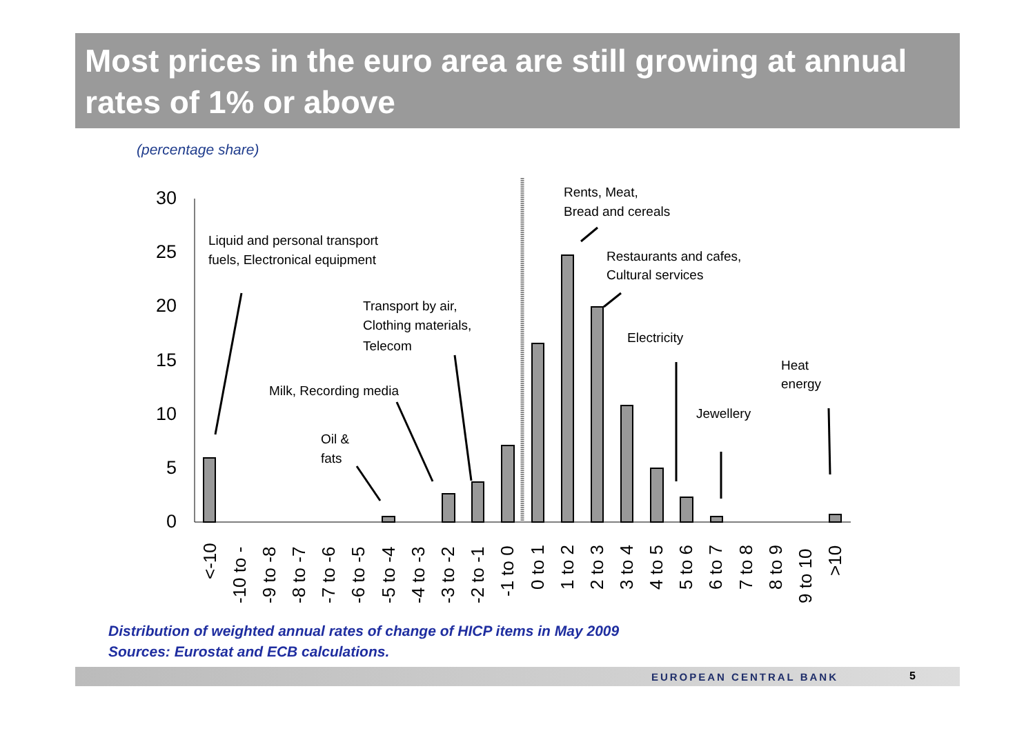Most prices in the euro area are still growing at annual rates of 1% or above
(percentage share)
30
25
20
15
10
5
0
Liquid and personal transport
fuels, Electronical equipment
Transport by air,
Clothing materials,
Telecom
Milk, Recording media
Oil &
fats
Rents, Meat,
Bread and cereals
Restaurants and cafes,
Cultural services
Electricity
Heat
energy
Jewellery
<-10
-10 to -
-9 to -8
-8 to -7
-7 to -6
-6 to -5
-5 to -4
-4 to -3
-3 to -2
-2 to -1
-1 to 0
0 to 1
1 to 2
2 to 3
3 to 4
4 to 5
5 to 6
6 to 7
7 to 8
8 to 9
9 to 10
>10
Distribution of weighted annual rates of change of HICP items in May 2009
Sources: Eurostat and ECB calculations.
EUROPEAN CENTRAL BANK 5